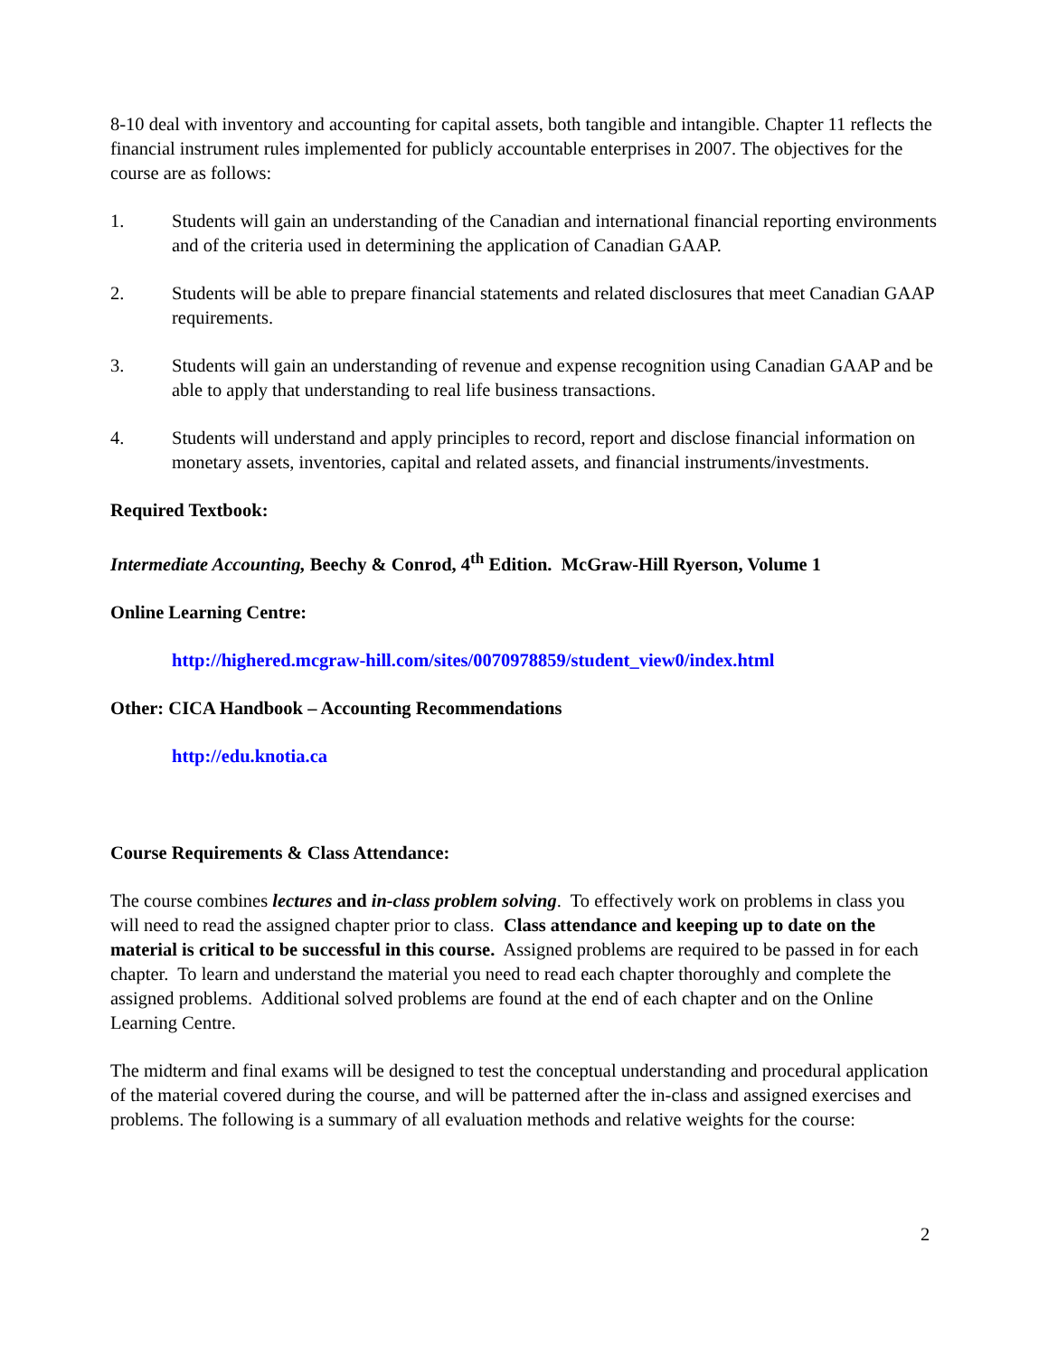8-10 deal with inventory and accounting for capital assets, both tangible and intangible. Chapter 11 reflects the financial instrument rules implemented for publicly accountable enterprises in 2007. The objectives for the course are as follows:
1. Students will gain an understanding of the Canadian and international financial reporting environments and of the criteria used in determining the application of Canadian GAAP.
2. Students will be able to prepare financial statements and related disclosures that meet Canadian GAAP requirements.
3. Students will gain an understanding of revenue and expense recognition using Canadian GAAP and be able to apply that understanding to real life business transactions.
4. Students will understand and apply principles to record, report and disclose financial information on monetary assets, inventories, capital and related assets, and financial instruments/investments.
Required Textbook:
Intermediate Accounting, Beechy & Conrod, 4<sup>th</sup> Edition. McGraw-Hill Ryerson, Volume 1
Online Learning Centre:
http://highered.mcgraw-hill.com/sites/0070978859/student_view0/index.html
Other: CICA Handbook – Accounting Recommendations
http://edu.knotia.ca
Course Requirements & Class Attendance:
The course combines lectures and in-class problem solving. To effectively work on problems in class you will need to read the assigned chapter prior to class. Class attendance and keeping up to date on the material is critical to be successful in this course. Assigned problems are required to be passed in for each chapter. To learn and understand the material you need to read each chapter thoroughly and complete the assigned problems. Additional solved problems are found at the end of each chapter and on the Online Learning Centre.
The midterm and final exams will be designed to test the conceptual understanding and procedural application of the material covered during the course, and will be patterned after the in-class and assigned exercises and problems. The following is a summary of all evaluation methods and relative weights for the course:
2